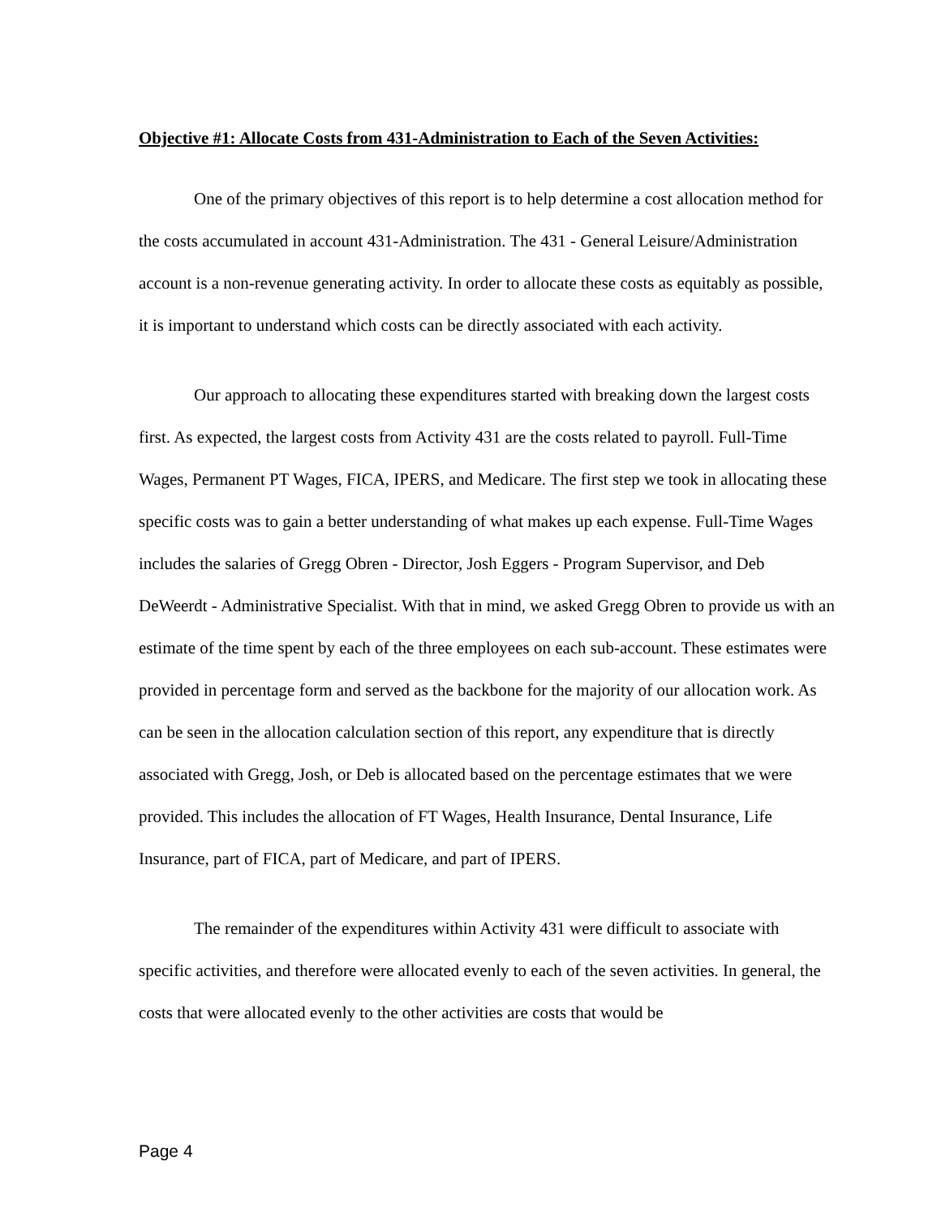Objective #1: Allocate Costs from 431-Administration to Each of the Seven Activities:
One of the primary objectives of this report is to help determine a cost allocation method for the costs accumulated in account 431-Administration. The 431 - General Leisure/Administration account is a non-revenue generating activity. In order to allocate these costs as equitably as possible, it is important to understand which costs can be directly associated with each activity.
Our approach to allocating these expenditures started with breaking down the largest costs first. As expected, the largest costs from Activity 431 are the costs related to payroll. Full-Time Wages, Permanent PT Wages, FICA, IPERS, and Medicare. The first step we took in allocating these specific costs was to gain a better understanding of what makes up each expense. Full-Time Wages includes the salaries of Gregg Obren - Director, Josh Eggers - Program Supervisor, and Deb DeWeerdt - Administrative Specialist. With that in mind, we asked Gregg Obren to provide us with an estimate of the time spent by each of the three employees on each sub-account. These estimates were provided in percentage form and served as the backbone for the majority of our allocation work. As can be seen in the allocation calculation section of this report, any expenditure that is directly associated with Gregg, Josh, or Deb is allocated based on the percentage estimates that we were provided. This includes the allocation of FT Wages, Health Insurance, Dental Insurance, Life Insurance, part of FICA, part of Medicare, and part of IPERS.
The remainder of the expenditures within Activity 431 were difficult to associate with specific activities, and therefore were allocated evenly to each of the seven activities. In general, the costs that were allocated evenly to the other activities are costs that would be
Page 4